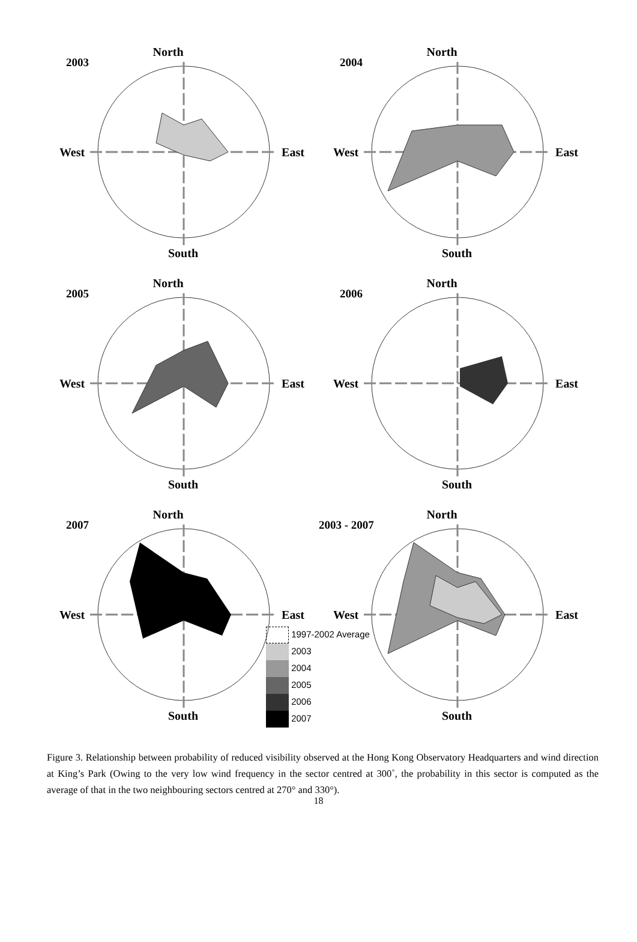2003
North
West
East
South
2004
North
West
East
South
2005
North
West
East
South
2006
North
West
East
South
2007
North
West
East
South
2003 - 2007
North
West
East
South
1997-2002 Average
2003
2004
2005
2006
2007
Figure 3. Relationship between probability of reduced visibility observed at the Hong Kong Observatory Headquarters and wind direction at King’s Park (Owing to the very low wind frequency in the sector centred at 300˚, the probability in this sector is computed as the average of that in the two neighbouring sectors centred at 270° and 330°).
18